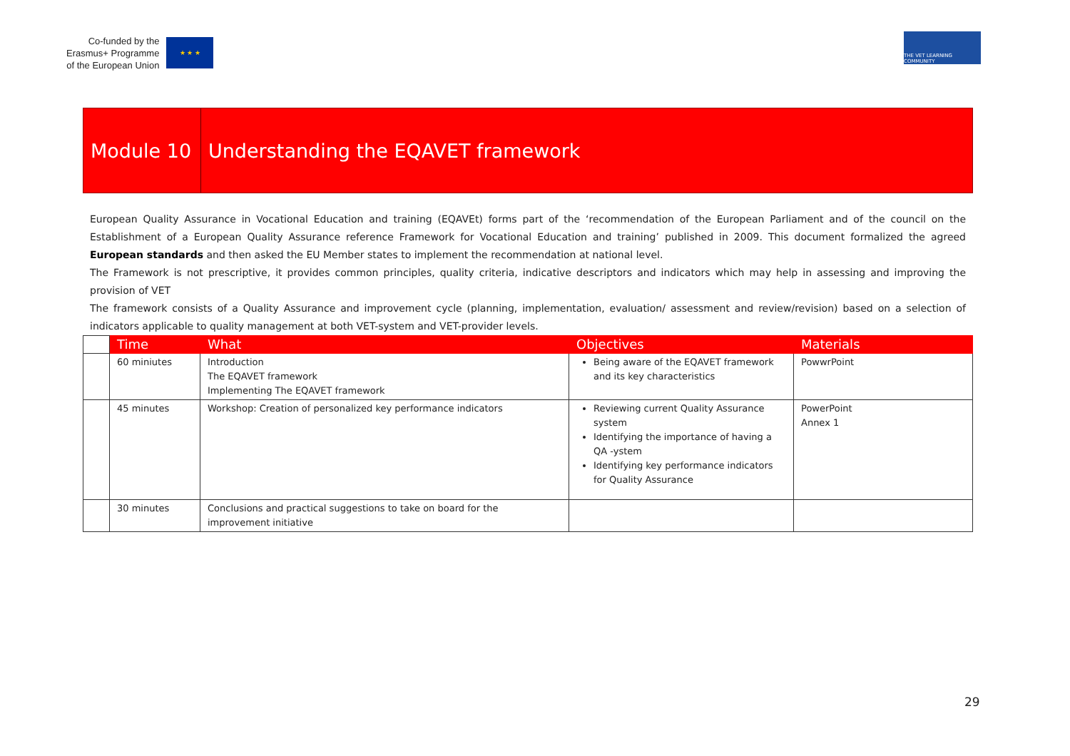Co-funded by the
Erasmus+ Programme
of the European Union
★ ★ ★
THE VET LEARNING COMMUNITY
Module 10
Understanding the EQAVET framework
European Quality Assurance in Vocational Education and training (EQAVEt) forms part of the ‘recommendation of the European Parliament and of the council on the Establishment of a European Quality Assurance reference Framework for Vocational Education and training’ published in 2009. This document formalized the agreed European standards and then asked the EU Member states to implement the recommendation at national level.
The Framework is not prescriptive, it provides common principles, quality criteria, indicative descriptors and indicators which may help in assessing and improving the provision of VET
The framework consists of a Quality Assurance and improvement cycle (planning, implementation, evaluation/ assessment and review/revision) based on a selection of indicators applicable to quality management at both VET-system and VET-provider levels.
| | Time | What | Objectives | Materials |
| --- | --- | --- | --- | --- |
| | 60 miniutes | Introduction The EQAVET framework Implementing The EQAVET framework | Being aware of the EQAVET framework and its key characteristics | PowwrPoint |
| | 45 minutes | Workshop: Creation of personalized key performance indicators | Reviewing current Quality Assurance system Identifying the importance of having a QA -ystem Identifying key performance indicators for Quality Assurance | PowerPoint Annex 1 |
| | 30 minutes | Conclusions and practical suggestions to take on board for the improvement initiative | | |
29